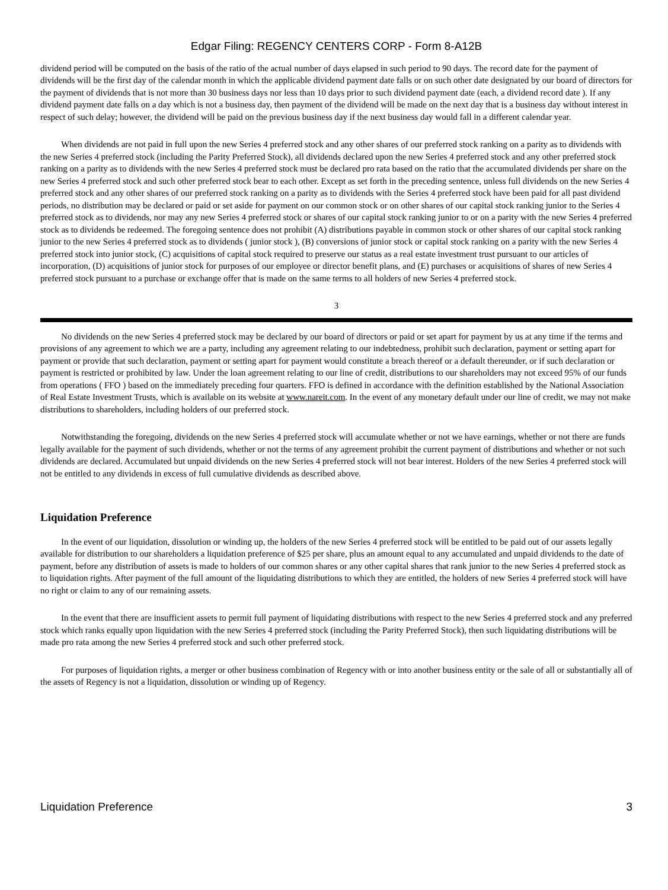Edgar Filing: REGENCY CENTERS CORP - Form 8-A12B
dividend period will be computed on the basis of the ratio of the actual number of days elapsed in such period to 90 days. The record date for the payment of dividends will be the first day of the calendar month in which the applicable dividend payment date falls or on such other date designated by our board of directors for the payment of dividends that is not more than 30 business days nor less than 10 days prior to such dividend payment date (each, a dividend record date ). If any dividend payment date falls on a day which is not a business day, then payment of the dividend will be made on the next day that is a business day without interest in respect of such delay; however, the dividend will be paid on the previous business day if the next business day would fall in a different calendar year.
When dividends are not paid in full upon the new Series 4 preferred stock and any other shares of our preferred stock ranking on a parity as to dividends with the new Series 4 preferred stock (including the Parity Preferred Stock), all dividends declared upon the new Series 4 preferred stock and any other preferred stock ranking on a parity as to dividends with the new Series 4 preferred stock must be declared pro rata based on the ratio that the accumulated dividends per share on the new Series 4 preferred stock and such other preferred stock bear to each other. Except as set forth in the preceding sentence, unless full dividends on the new Series 4 preferred stock and any other shares of our preferred stock ranking on a parity as to dividends with the Series 4 preferred stock have been paid for all past dividend periods, no distribution may be declared or paid or set aside for payment on our common stock or on other shares of our capital stock ranking junior to the Series 4 preferred stock as to dividends, nor may any new Series 4 preferred stock or shares of our capital stock ranking junior to or on a parity with the new Series 4 preferred stock as to dividends be redeemed. The foregoing sentence does not prohibit (A) distributions payable in common stock or other shares of our capital stock ranking junior to the new Series 4 preferred stock as to dividends ( junior stock ), (B) conversions of junior stock or capital stock ranking on a parity with the new Series 4 preferred stock into junior stock, (C) acquisitions of capital stock required to preserve our status as a real estate investment trust pursuant to our articles of incorporation, (D) acquisitions of junior stock for purposes of our employee or director benefit plans, and (E) purchases or acquisitions of shares of new Series 4 preferred stock pursuant to a purchase or exchange offer that is made on the same terms to all holders of new Series 4 preferred stock.
3
No dividends on the new Series 4 preferred stock may be declared by our board of directors or paid or set apart for payment by us at any time if the terms and provisions of any agreement to which we are a party, including any agreement relating to our indebtedness, prohibit such declaration, payment or setting apart for payment or provide that such declaration, payment or setting apart for payment would constitute a breach thereof or a default thereunder, or if such declaration or payment is restricted or prohibited by law. Under the loan agreement relating to our line of credit, distributions to our shareholders may not exceed 95% of our funds from operations ( FFO ) based on the immediately preceding four quarters. FFO is defined in accordance with the definition established by the National Association of Real Estate Investment Trusts, which is available on its website at www.nareit.com. In the event of any monetary default under our line of credit, we may not make distributions to shareholders, including holders of our preferred stock.
Notwithstanding the foregoing, dividends on the new Series 4 preferred stock will accumulate whether or not we have earnings, whether or not there are funds legally available for the payment of such dividends, whether or not the terms of any agreement prohibit the current payment of distributions and whether or not such dividends are declared. Accumulated but unpaid dividends on the new Series 4 preferred stock will not bear interest. Holders of the new Series 4 preferred stock will not be entitled to any dividends in excess of full cumulative dividends as described above.
Liquidation Preference
In the event of our liquidation, dissolution or winding up, the holders of the new Series 4 preferred stock will be entitled to be paid out of our assets legally available for distribution to our shareholders a liquidation preference of $25 per share, plus an amount equal to any accumulated and unpaid dividends to the date of payment, before any distribution of assets is made to holders of our common shares or any other capital shares that rank junior to the new Series 4 preferred stock as to liquidation rights. After payment of the full amount of the liquidating distributions to which they are entitled, the holders of new Series 4 preferred stock will have no right or claim to any of our remaining assets.
In the event that there are insufficient assets to permit full payment of liquidating distributions with respect to the new Series 4 preferred stock and any preferred stock which ranks equally upon liquidation with the new Series 4 preferred stock (including the Parity Preferred Stock), then such liquidating distributions will be made pro rata among the new Series 4 preferred stock and such other preferred stock.
For purposes of liquidation rights, a merger or other business combination of Regency with or into another business entity or the sale of all or substantially all of the assets of Regency is not a liquidation, dissolution or winding up of Regency.
Liquidation Preference 3